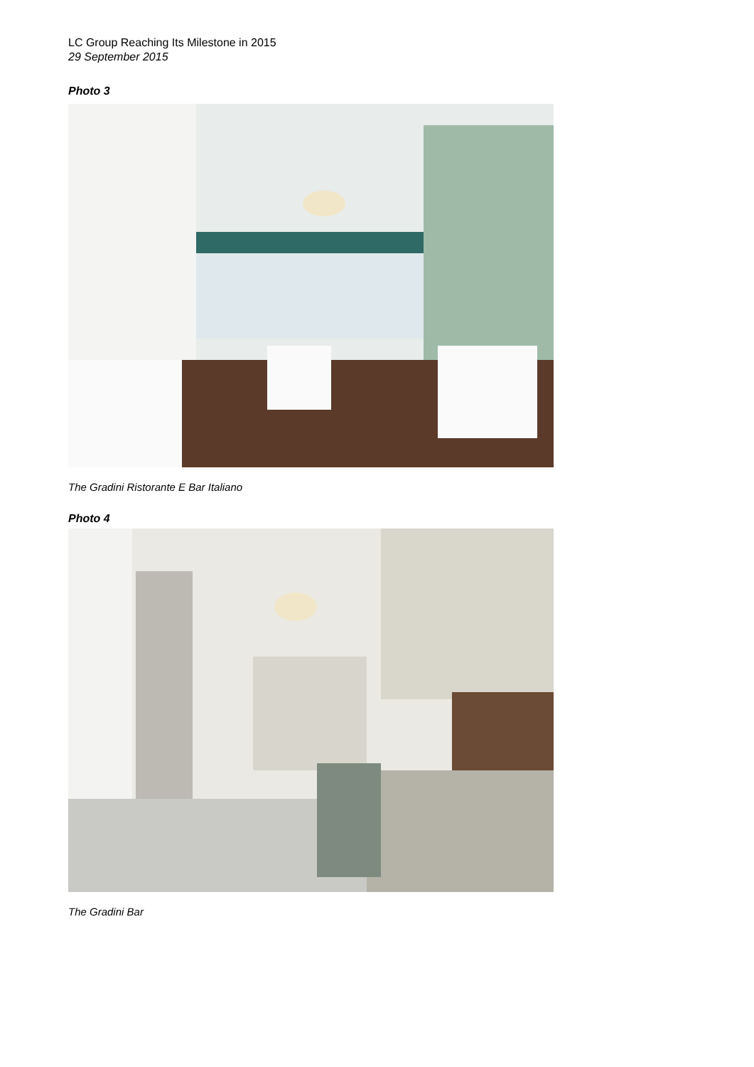LC Group Reaching Its Milestone in 2015
29 September 2015
Photo 3
The Gradini Ristorante E Bar Italiano
Photo 4
The Gradini Bar